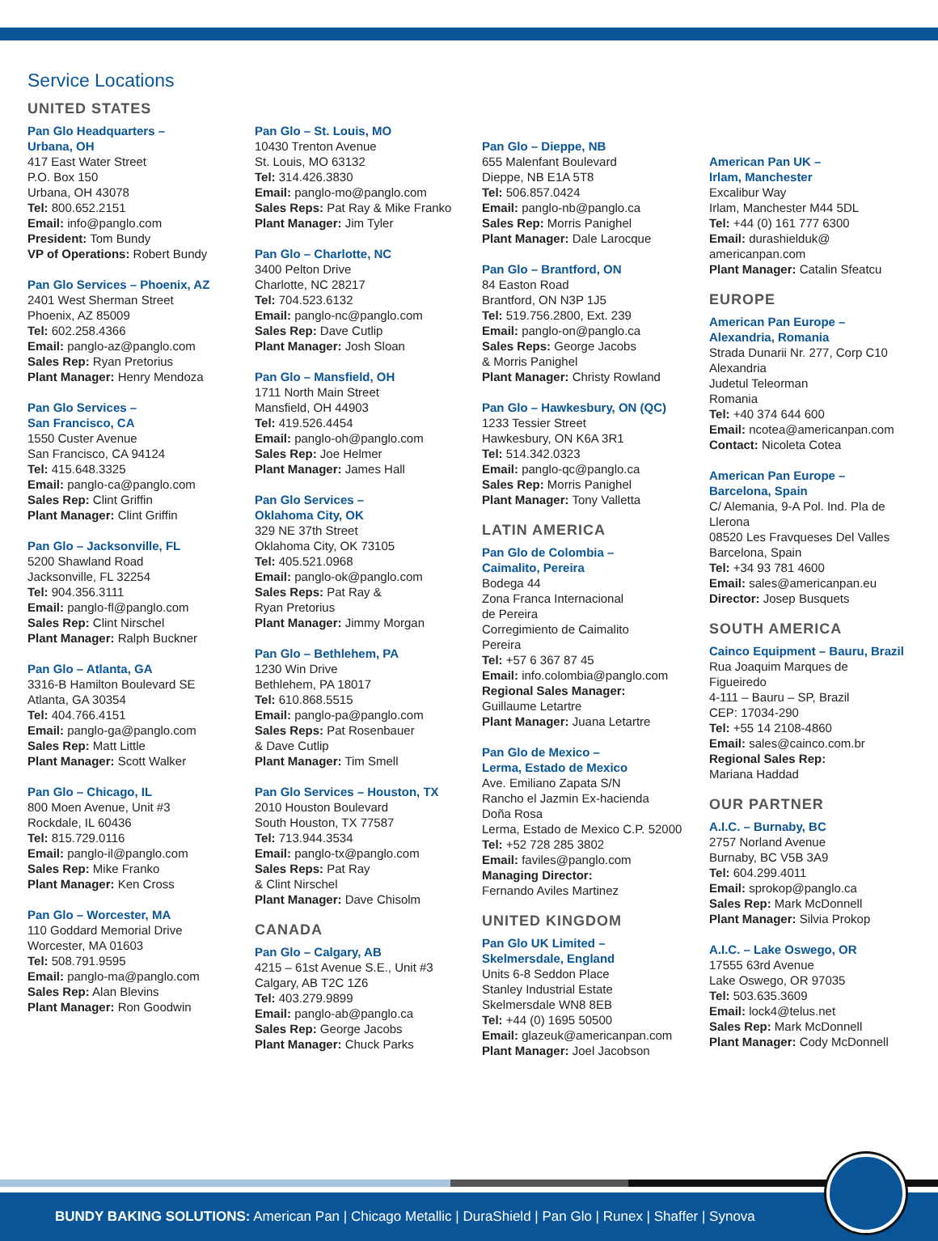Service Locations
UNITED STATES
Pan Glo Headquarters –
Urbana, OH
417 East Water Street
P.O. Box 150
Urbana, OH 43078
Tel: 800.652.2151
Email: info@panglo.com
President: Tom Bundy
VP of Operations: Robert Bundy
Pan Glo Services – Phoenix, AZ
2401 West Sherman Street
Phoenix, AZ 85009
Tel: 602.258.4366
Email: panglo-az@panglo.com
Sales Rep: Ryan Pretorius
Plant Manager: Henry Mendoza
Pan Glo Services –
San Francisco, CA
1550 Custer Avenue
San Francisco, CA 94124
Tel: 415.648.3325
Email: panglo-ca@panglo.com
Sales Rep: Clint Griffin
Plant Manager: Clint Griffin
Pan Glo – Jacksonville, FL
5200 Shawland Road
Jacksonville, FL 32254
Tel: 904.356.3111
Email: panglo-fl@panglo.com
Sales Rep: Clint Nirschel
Plant Manager: Ralph Buckner
Pan Glo – Atlanta, GA
3316-B Hamilton Boulevard SE
Atlanta, GA 30354
Tel: 404.766.4151
Email: panglo-ga@panglo.com
Sales Rep: Matt Little
Plant Manager: Scott Walker
Pan Glo – Chicago, IL
800 Moen Avenue, Unit #3
Rockdale, IL 60436
Tel: 815.729.0116
Email: panglo-il@panglo.com
Sales Rep: Mike Franko
Plant Manager: Ken Cross
Pan Glo – Worcester, MA
110 Goddard Memorial Drive
Worcester, MA 01603
Tel: 508.791.9595
Email: panglo-ma@panglo.com
Sales Rep: Alan Blevins
Plant Manager: Ron Goodwin
Pan Glo – St. Louis, MO
10430 Trenton Avenue
St. Louis, MO 63132
Tel: 314.426.3830
Email: panglo-mo@panglo.com
Sales Reps: Pat Ray & Mike Franko
Plant Manager: Jim Tyler
Pan Glo – Charlotte, NC
3400 Pelton Drive
Charlotte, NC 28217
Tel: 704.523.6132
Email: panglo-nc@panglo.com
Sales Rep: Dave Cutlip
Plant Manager: Josh Sloan
Pan Glo – Mansfield, OH
1711 North Main Street
Mansfield, OH 44903
Tel: 419.526.4454
Email: panglo-oh@panglo.com
Sales Rep: Joe Helmer
Plant Manager: James Hall
Pan Glo Services –
Oklahoma City, OK
329 NE 37th Street
Oklahoma City, OK 73105
Tel: 405.521.0968
Email: panglo-ok@panglo.com
Sales Reps: Pat Ray &
Ryan Pretorius
Plant Manager: Jimmy Morgan
Pan Glo – Bethlehem, PA
1230 Win Drive
Bethlehem, PA 18017
Tel: 610.868.5515
Email: panglo-pa@panglo.com
Sales Reps: Pat Rosenbauer
& Dave Cutlip
Plant Manager: Tim Smell
Pan Glo Services – Houston, TX
2010 Houston Boulevard
South Houston, TX 77587
Tel: 713.944.3534
Email: panglo-tx@panglo.com
Sales Reps: Pat Ray
& Clint Nirschel
Plant Manager: Dave Chisolm
CANADA
Pan Glo – Calgary, AB
4215 – 61st Avenue S.E., Unit #3
Calgary, AB T2C 1Z6
Tel: 403.279.9899
Email: panglo-ab@panglo.ca
Sales Rep: George Jacobs
Plant Manager: Chuck Parks
Pan Glo – Dieppe, NB
655 Malenfant Boulevard
Dieppe, NB E1A 5T8
Tel: 506.857.0424
Email: panglo-nb@panglo.ca
Sales Rep: Morris Panighel
Plant Manager: Dale Larocque
Pan Glo – Brantford, ON
84 Easton Road
Brantford, ON N3P 1J5
Tel: 519.756.2800, Ext. 239
Email: panglo-on@panglo.ca
Sales Reps: George Jacobs
& Morris Panighel
Plant Manager: Christy Rowland
Pan Glo – Hawkesbury, ON (QC)
1233 Tessier Street
Hawkesbury, ON K6A 3R1
Tel: 514.342.0323
Email: panglo-qc@panglo.ca
Sales Rep: Morris Panighel
Plant Manager: Tony Valletta
LATIN AMERICA
Pan Glo de Colombia –
Caimalito, Pereira
Bodega 44
Zona Franca Internacional
de Pereira
Corregimiento de Caimalito
Pereira
Tel: +57 6 367 87 45
Email: info.colombia@panglo.com
Regional Sales Manager:
Guillaume Letartre
Plant Manager: Juana Letartre
Pan Glo de Mexico –
Lerma, Estado de Mexico
Ave. Emiliano Zapata S/N
Rancho el Jazmin Ex-hacienda
Doña Rosa
Lerma, Estado de Mexico C.P. 52000
Tel: +52 728 285 3802
Email: faviles@panglo.com
Managing Director:
Fernando Aviles Martinez
UNITED KINGDOM
Pan Glo UK Limited –
Skelmersdale, England
Units 6-8 Seddon Place
Stanley Industrial Estate
Skelmersdale WN8 8EB
Tel: +44 (0) 1695 50500
Email: glazeuk@americanpan.com
Plant Manager: Joel Jacobson
American Pan UK –
Irlam, Manchester
Excalibur Way
Irlam, Manchester M44 5DL
Tel: +44 (0) 161 777 6300
Email: durashielduk@
americanpan.com
Plant Manager: Catalin Sfeatcu
EUROPE
American Pan Europe –
Alexandria, Romania
Strada Dunarii Nr. 277, Corp C10
Alexandria
Judetul Teleorman
Romania
Tel: +40 374 644 600
Email: ncotea@americanpan.com
Contact: Nicoleta Cotea
American Pan Europe –
Barcelona, Spain
C/ Alemania, 9-A Pol. Ind. Pla de
Llerona
08520 Les Fravqueses Del Valles
Barcelona, Spain
Tel: +34 93 781 4600
Email: sales@americanpan.eu
Director: Josep Busquets
SOUTH AMERICA
Cainco Equipment – Bauru, Brazil
Rua Joaquim Marques de
Figueiredo
4-111 – Bauru – SP, Brazil
CEP: 17034-290
Tel: +55 14 2108-4860
Email: sales@cainco.com.br
Regional Sales Rep:
Mariana Haddad
OUR PARTNER
A.I.C. – Burnaby, BC
2757 Norland Avenue
Burnaby, BC V5B 3A9
Tel: 604.299.4011
Email: sprokop@panglo.ca
Sales Rep: Mark McDonnell
Plant Manager: Silvia Prokop
A.I.C. – Lake Oswego, OR
17555 63rd Avenue
Lake Oswego, OR 97035
Tel: 503.635.3609
Email: lock4@telus.net
Sales Rep: Mark McDonnell
Plant Manager: Cody McDonnell
BUNDY BAKING SOLUTIONS: American Pan | Chicago Metallic | DuraShield | Pan Glo | Runex | Shaffer | Synova